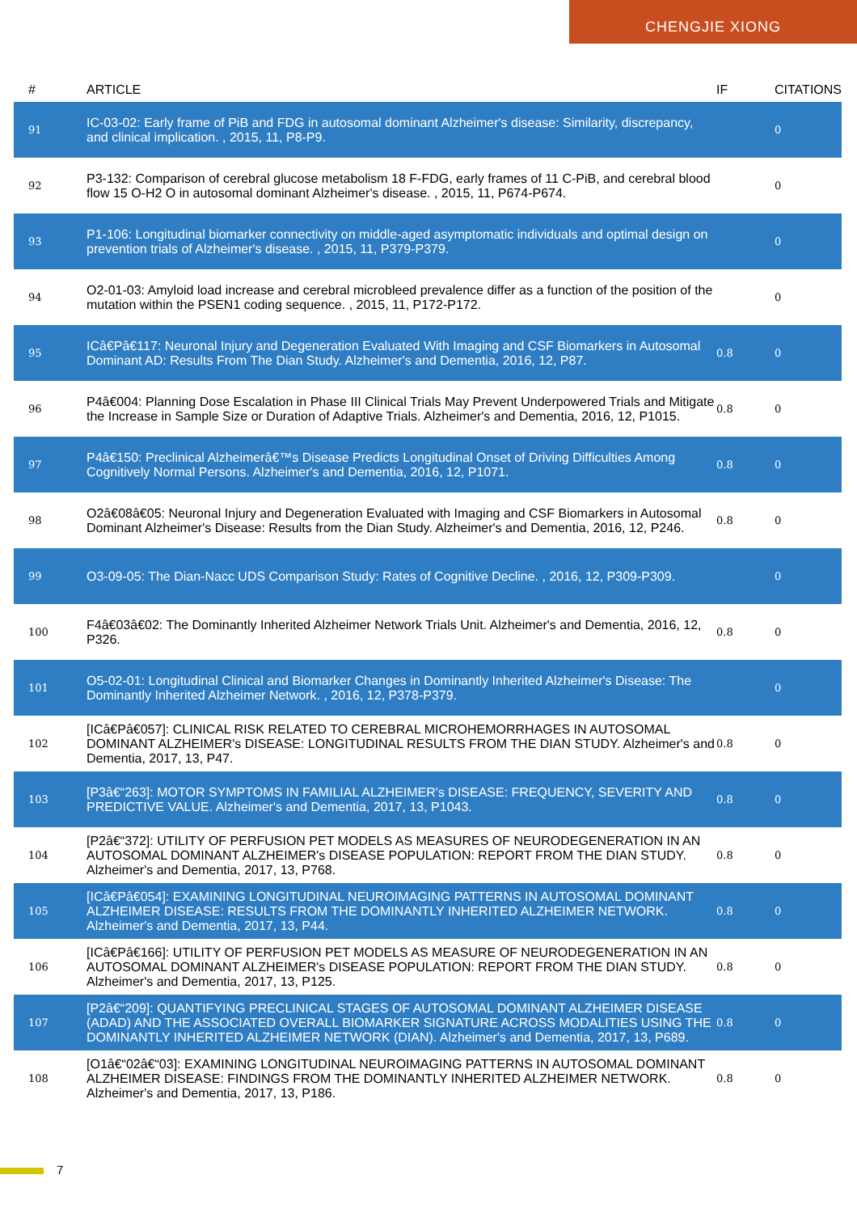CHENGJIE XIONG
| # | ARTICLE | IF | CITATIONS |
| --- | --- | --- | --- |
| 91 | IC-03-02: Early frame of PiB and FDG in autosomal dominant Alzheimer's disease: Similarity, discrepancy, and clinical implication. , 2015, 11, P8-P9. | | 0 |
| 92 | P3-132: Comparison of cerebral glucose metabolism 18 F-FDG, early frames of 11 C-PiB, and cerebral blood flow 15 O-H2 O in autosomal dominant Alzheimer's disease. , 2015, 11, P674-P674. | | 0 |
| 93 | P1-106: Longitudinal biomarker connectivity on middle-aged asymptomatic individuals and optimal design on prevention trials of Alzheimer's disease. , 2015, 11, P379-P379. | | 0 |
| 94 | O2-01-03: Amyloid load increase and cerebral microbleed prevalence differ as a function of the position of the mutation within the PSEN1 coding sequence. , 2015, 11, P172-P172. | | 0 |
| 95 | ICâ€Pâ€117: Neuronal Injury and Degeneration Evaluated With Imaging and CSF Biomarkers in Autosomal Dominant AD: Results From The Dian Study. Alzheimer's and Dementia, 2016, 12, P87. | 0.8 | 0 |
| 96 | P4â€004: Planning Dose Escalation in Phase III Clinical Trials May Prevent Underpowered Trials and Mitigate the Increase in Sample Size or Duration of Adaptive Trials. Alzheimer's and Dementia, 2016, 12, P1015. | 0.8 | 0 |
| 97 | P4â€150: Preclinical Alzheimerâ€™s Disease Predicts Longitudinal Onset of Driving Difficulties Among Cognitively Normal Persons. Alzheimer's and Dementia, 2016, 12, P1071. | 0.8 | 0 |
| 98 | O2â€08â€05: Neuronal Injury and Degeneration Evaluated with Imaging and CSF Biomarkers in Autosomal Dominant Alzheimer's Disease: Results from the Dian Study. Alzheimer's and Dementia, 2016, 12, P246. | 0.8 | 0 |
| 99 | O3-09-05: The Dian-Nacc UDS Comparison Study: Rates of Cognitive Decline. , 2016, 12, P309-P309. | | 0 |
| 100 | F4â€03â€02: The Dominantly Inherited Alzheimer Network Trials Unit. Alzheimer's and Dementia, 2016, 12, P326. | 0.8 | 0 |
| 101 | O5-02-01: Longitudinal Clinical and Biomarker Changes in Dominantly Inherited Alzheimer's Disease: The Dominantly Inherited Alzheimer Network. , 2016, 12, P378-P379. | | 0 |
| 102 | [ICâ€Pâ€057]: CLINICAL RISK RELATED TO CEREBRAL MICROHEMORRHAGES IN AUTOSOMAL DOMINANT ALZHEIMER's DISEASE: LONGITUDINAL RESULTS FROM THE DIAN STUDY. Alzheimer's and Dementia, 2017, 13, P47. | 0.8 | 0 |
| 103 | [P3â€“263]: MOTOR SYMPTOMS IN FAMILIAL ALZHEIMER's DISEASE: FREQUENCY, SEVERITY AND PREDICTIVE VALUE. Alzheimer's and Dementia, 2017, 13, P1043. | 0.8 | 0 |
| 104 | [P2â€“372]: UTILITY OF PERFUSION PET MODELS AS MEASURES OF NEURODEGENERATION IN AN AUTOSOMAL DOMINANT ALZHEIMER's DISEASE POPULATION: REPORT FROM THE DIAN STUDY. Alzheimer's and Dementia, 2017, 13, P768. | 0.8 | 0 |
| 105 | [ICâ€Pâ€054]: EXAMINING LONGITUDINAL NEUROIMAGING PATTERNS IN AUTOSOMAL DOMINANT ALZHEIMER DISEASE: RESULTS FROM THE DOMINANTLY INHERITED ALZHEIMER NETWORK. Alzheimer's and Dementia, 2017, 13, P44. | 0.8 | 0 |
| 106 | [ICâ€Pâ€166]: UTILITY OF PERFUSION PET MODELS AS MEASURE OF NEURODEGENERATION IN AN AUTOSOMAL DOMINANT ALZHEIMER's DISEASE POPULATION: REPORT FROM THE DIAN STUDY. Alzheimer's and Dementia, 2017, 13, P125. | 0.8 | 0 |
| 107 | [P2â€“209]: QUANTIFYING PRECLINICAL STAGES OF AUTOSOMAL DOMINANT ALZHEIMER DISEASE (ADAD) AND THE ASSOCIATED OVERALL BIOMARKER SIGNATURE ACROSS MODALITIES USING THE DOMINANTLY INHERITED ALZHEIMER NETWORK (DIAN). Alzheimer's and Dementia, 2017, 13, P689. | 0.8 | 0 |
| 108 | [O1â€“02â€“03]: EXAMINING LONGITUDINAL NEUROIMAGING PATTERNS IN AUTOSOMAL DOMINANT ALZHEIMER DISEASE: FINDINGS FROM THE DOMINANTLY INHERITED ALZHEIMER NETWORK. Alzheimer's and Dementia, 2017, 13, P186. | 0.8 | 0 |
7